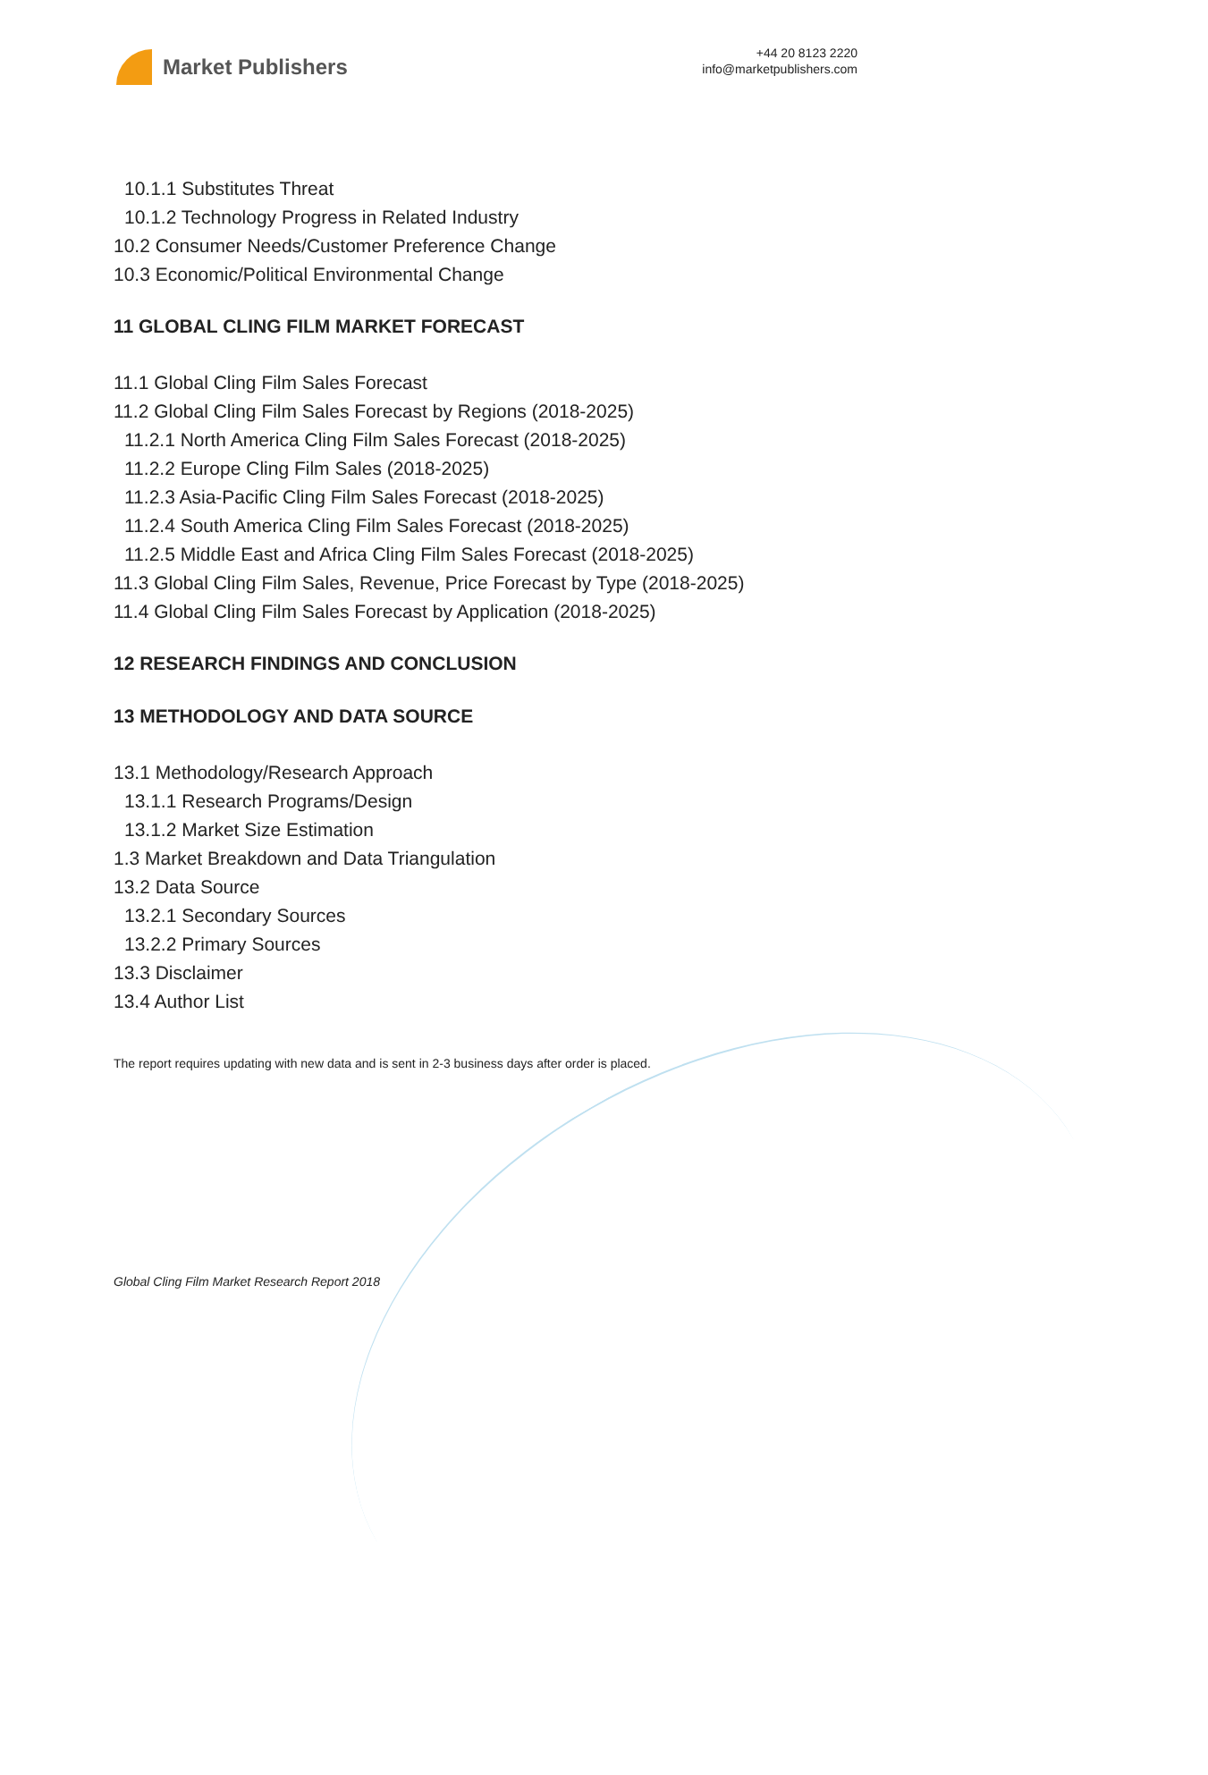Market Publishers
+44 20 8123 2220
info@marketpublishers.com
10.1.1 Substitutes Threat
10.1.2 Technology Progress in Related Industry
10.2 Consumer Needs/Customer Preference Change
10.3 Economic/Political Environmental Change
11 GLOBAL CLING FILM MARKET FORECAST
11.1 Global Cling Film Sales Forecast
11.2 Global Cling Film Sales Forecast by Regions (2018-2025)
11.2.1 North America Cling Film Sales Forecast (2018-2025)
11.2.2 Europe Cling Film Sales (2018-2025)
11.2.3 Asia-Pacific Cling Film Sales Forecast (2018-2025)
11.2.4 South America Cling Film Sales Forecast (2018-2025)
11.2.5 Middle East and Africa Cling Film Sales Forecast (2018-2025)
11.3 Global Cling Film Sales, Revenue, Price Forecast by Type (2018-2025)
11.4 Global Cling Film Sales Forecast by Application (2018-2025)
12 RESEARCH FINDINGS AND CONCLUSION
13 METHODOLOGY AND DATA SOURCE
13.1 Methodology/Research Approach
13.1.1 Research Programs/Design
13.1.2 Market Size Estimation
1.3 Market Breakdown and Data Triangulation
13.2 Data Source
13.2.1 Secondary Sources
13.2.2 Primary Sources
13.3 Disclaimer
13.4 Author List
The report requires updating with new data and is sent in 2-3 business days after order is placed.
Global Cling Film Market Research Report 2018